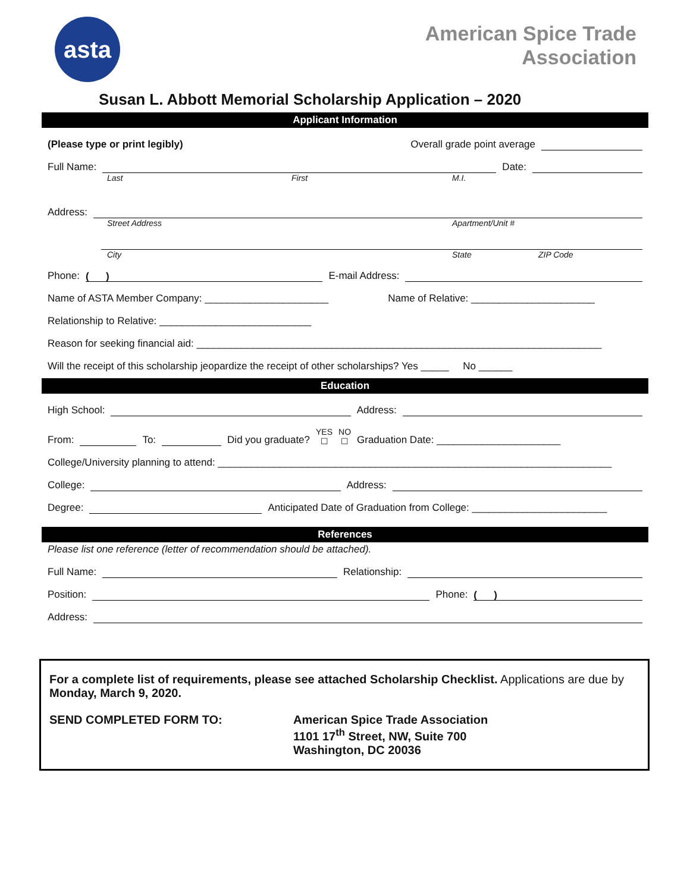asta
American Spice Trade
Association
Susan L. Abbott Memorial Scholarship Application – 2020
Applicant Information
(Please type or print legibly) Overall grade point average
Full Name: Date:
Last First M.I.
Address:
Street Address Apartment/Unit #
City State ZIP Code
Phone: ( ) E-mail Address:
Name of ASTA Member Company: ______________________ Name of Relative: ______________________
Relationship to Relative: ___________________________
Reason for seeking financial aid: ________________________________________________________________________
Will the receipt of this scholarship jeopardize the receipt of other scholarships? Yes _____ No ______
Education
High School: Address:
From: To: Did you graduate? YES
☐ NO
☐ Graduation Date: ______________________
College/University planning to attend: ______________________________________________________________________
College: Address:
Degree: Anticipated Date of Graduation from College: ________________________
References
Please list one reference (letter of recommendation should be attached).
Full Name: Relationship:
Position: Phone: ( )
Address:
For a complete list of requirements, please see attached Scholarship Checklist. Applications are due by Monday, March 9, 2020.
SEND COMPLETED FORM TO: American Spice Trade Association
1101 17<sup>th</sup> Street, NW, Suite 700
Washington, DC 20036